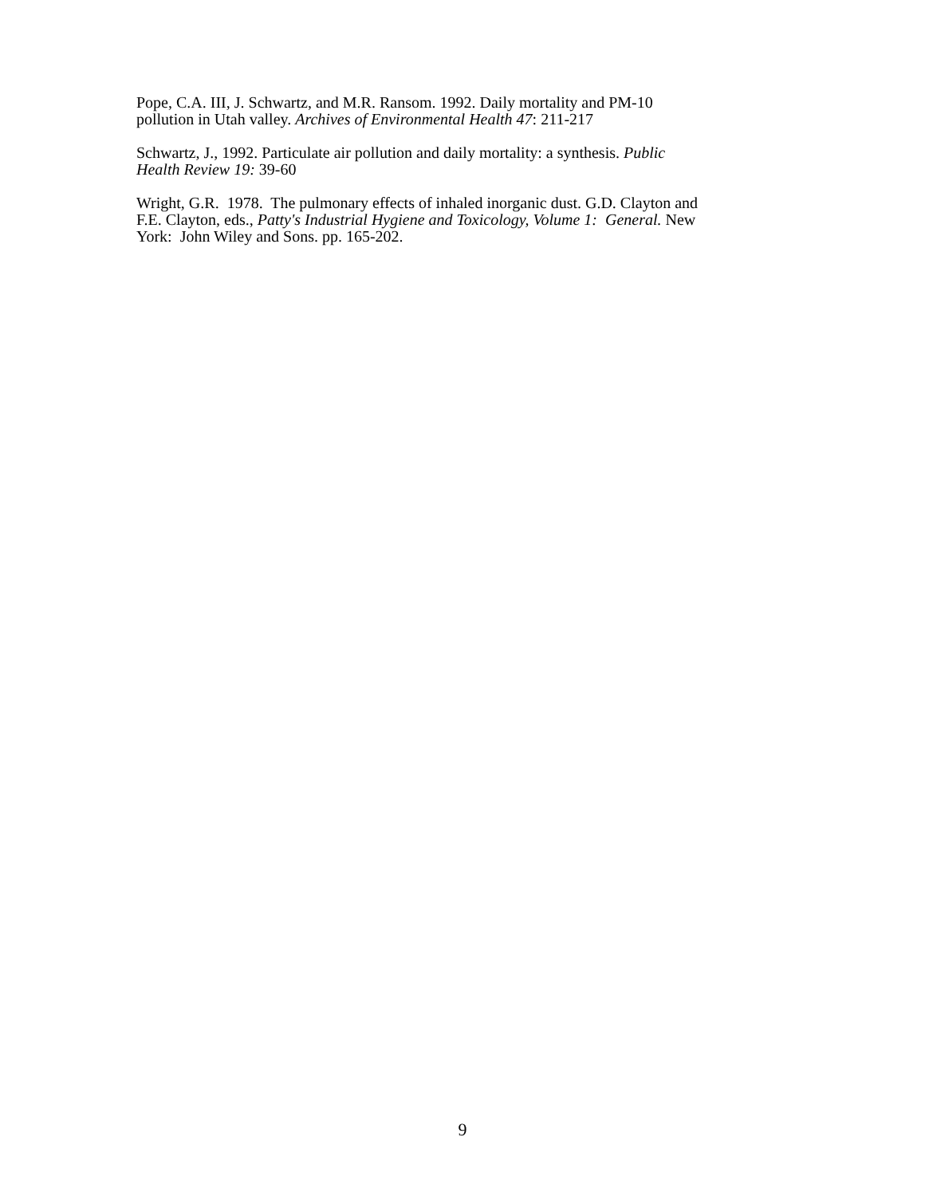Pope, C.A. III, J. Schwartz, and M.R. Ransom. 1992. Daily mortality and PM-10
pollution in Utah valley. Archives of Environmental Health 47: 211-217
Schwartz, J., 1992. Particulate air pollution and daily mortality: a synthesis. Public
Health Review 19: 39-60
Wright, G.R. 1978. The pulmonary effects of inhaled inorganic dust. G.D. Clayton and
F.E. Clayton, eds., Patty's Industrial Hygiene and Toxicology, Volume 1: General. New
York: John Wiley and Sons. pp. 165-202.
9